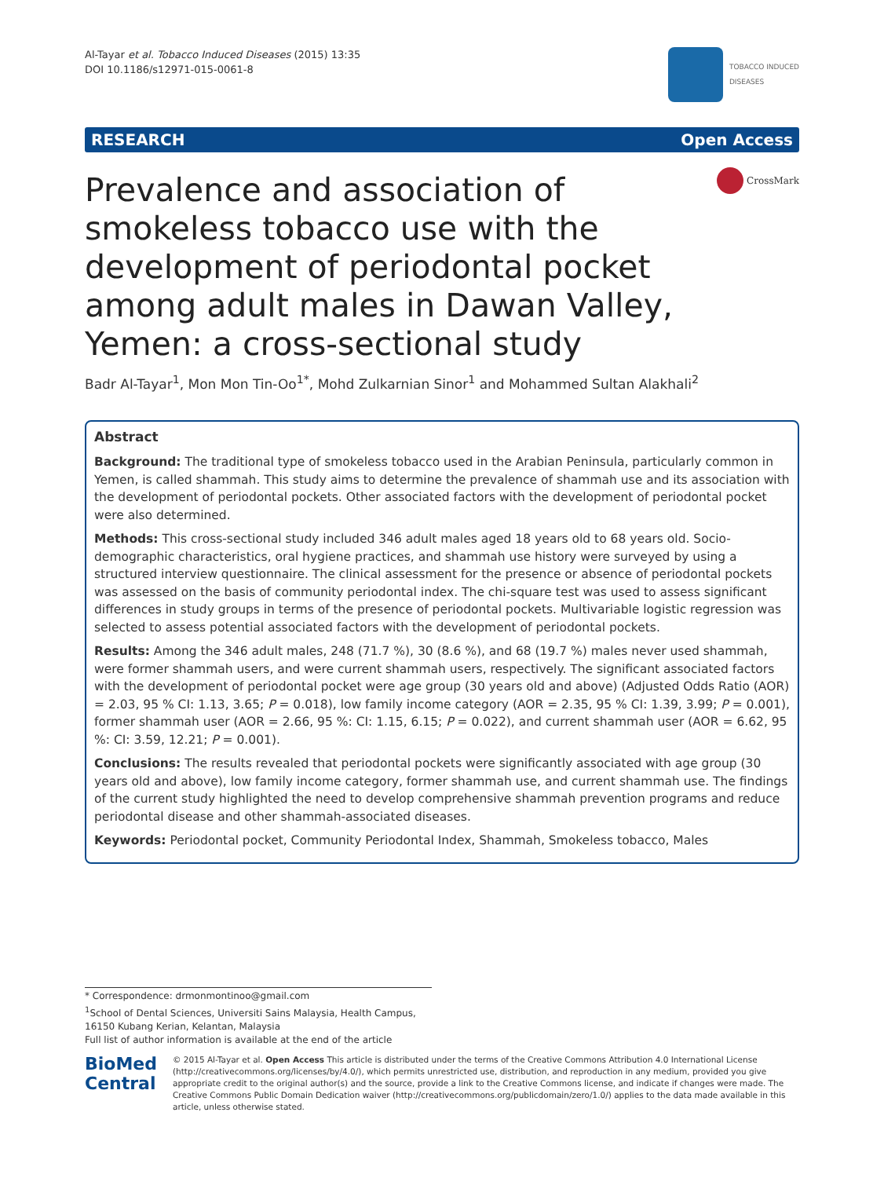Al-Tayar et al. Tobacco Induced Diseases (2015) 13:35
DOI 10.1186/s12971-015-0061-8
TOBACCO INDUCED
DISEASES
RESEARCH Open Access
Prevalence and association of smokeless tobacco use with the development of periodontal pocket among adult males in Dawan Valley, Yemen: a cross-sectional study
CrossMark
Badr Al-Tayar<sup>1</sup>, Mon Mon Tin-Oo<sup>1*</sup>, Mohd Zulkarnian Sinor<sup>1</sup> and Mohammed Sultan Alakhali<sup>2</sup>
Abstract
Background: The traditional type of smokeless tobacco used in the Arabian Peninsula, particularly common in Yemen, is called shammah. This study aims to determine the prevalence of shammah use and its association with the development of periodontal pockets. Other associated factors with the development of periodontal pocket were also determined.
Methods: This cross-sectional study included 346 adult males aged 18 years old to 68 years old. Socio-demographic characteristics, oral hygiene practices, and shammah use history were surveyed by using a structured interview questionnaire. The clinical assessment for the presence or absence of periodontal pockets was assessed on the basis of community periodontal index. The chi-square test was used to assess significant differences in study groups in terms of the presence of periodontal pockets. Multivariable logistic regression was selected to assess potential associated factors with the development of periodontal pockets.
Results: Among the 346 adult males, 248 (71.7 %), 30 (8.6 %), and 68 (19.7 %) males never used shammah, were former shammah users, and were current shammah users, respectively. The significant associated factors with the development of periodontal pocket were age group (30 years old and above) (Adjusted Odds Ratio (AOR) = 2.03, 95 % CI: 1.13, 3.65; P = 0.018), low family income category (AOR = 2.35, 95 % CI: 1.39, 3.99; P = 0.001), former shammah user (AOR = 2.66, 95 %: CI: 1.15, 6.15; P = 0.022), and current shammah user (AOR = 6.62, 95 %: CI: 3.59, 12.21; P = 0.001).
Conclusions: The results revealed that periodontal pockets were significantly associated with age group (30 years old and above), low family income category, former shammah use, and current shammah use. The findings of the current study highlighted the need to develop comprehensive shammah prevention programs and reduce periodontal disease and other shammah-associated diseases.
Keywords: Periodontal pocket, Community Periodontal Index, Shammah, Smokeless tobacco, Males
* Correspondence: drmonmontinoo@gmail.com
<sup>1</sup> School of Dental Sciences, Universiti Sains Malaysia, Health Campus, 16150 Kubang Kerian, Kelantan, Malaysia
Full list of author information is available at the end of the article
BioMed Central
© 2015 Al-Tayar et al. Open Access This article is distributed under the terms of the Creative Commons Attribution 4.0 International License (http://creativecommons.org/licenses/by/4.0/), which permits unrestricted use, distribution, and reproduction in any medium, provided you give appropriate credit to the original author(s) and the source, provide a link to the Creative Commons license, and indicate if changes were made. The Creative Commons Public Domain Dedication waiver (http://creativecommons.org/publicdomain/zero/1.0/) applies to the data made available in this article, unless otherwise stated.